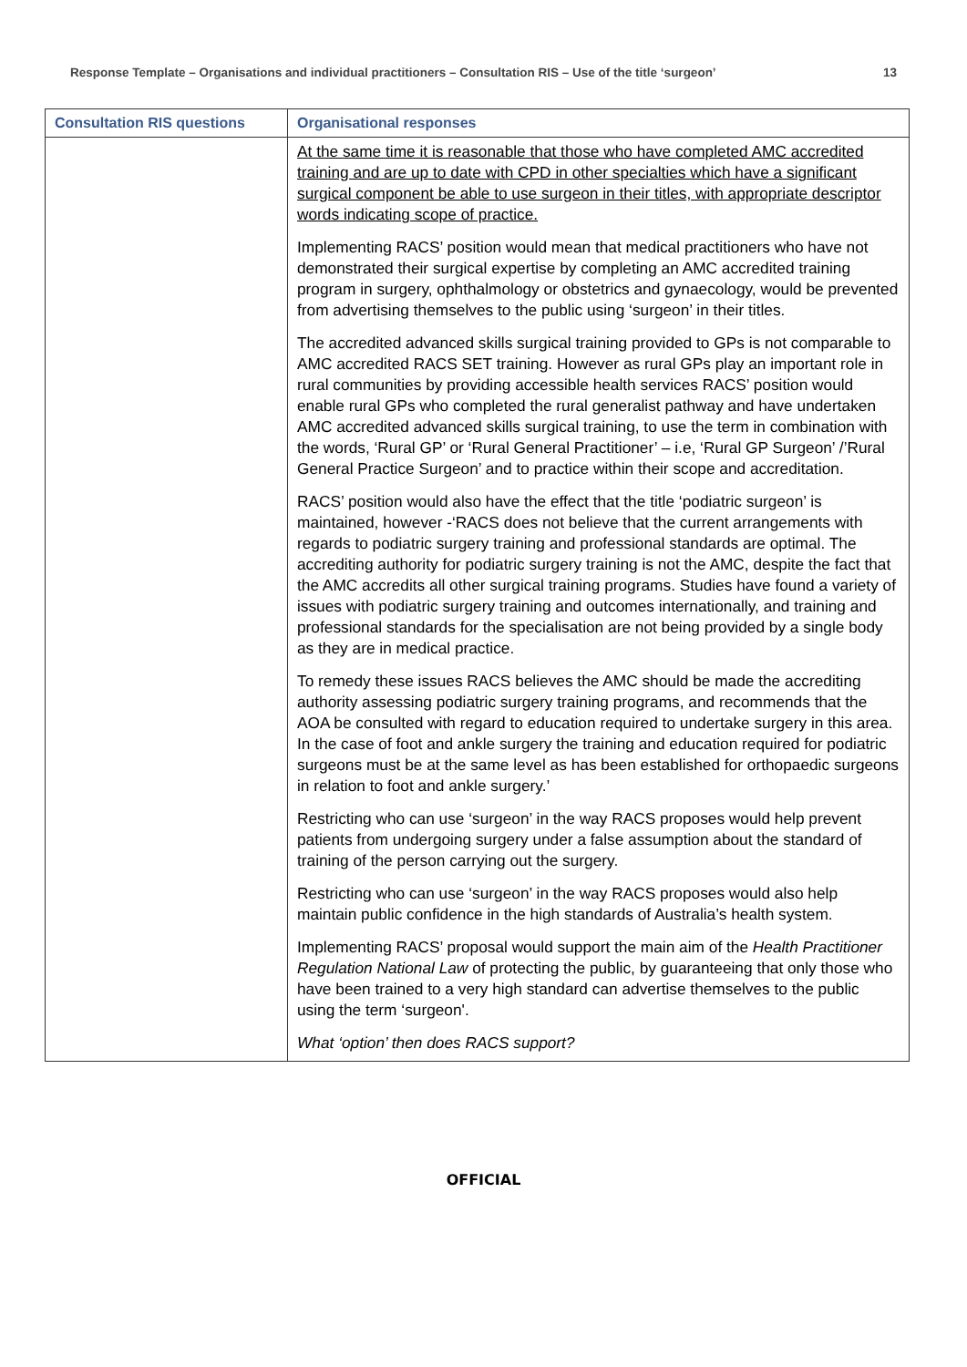Response Template – Organisations and individual practitioners – Consultation RIS – Use of the title ‘surgeon’ 13
| Consultation RIS questions | Organisational responses |
| --- | --- |
| | At the same time it is reasonable that those who have completed AMC accredited training and are up to date with CPD in other specialties which have a significant surgical component be able to use surgeon in their titles, with appropriate descriptor words indicating scope of practice. Implementing RACS’ position would mean that medical practitioners who have not demonstrated their surgical expertise by completing an AMC accredited training program in surgery, ophthalmology or obstetrics and gynaecology, would be prevented from advertising themselves to the public using ‘surgeon’ in their titles. The accredited advanced skills surgical training provided to GPs is not comparable to AMC accredited RACS SET training. However as rural GPs play an important role in rural communities by providing accessible health services RACS’ position would enable rural GPs who completed the rural generalist pathway and have undertaken AMC accredited advanced skills surgical training, to use the term in combination with the words, ‘Rural GP’ or ‘Rural General Practitioner’ – i.e, ‘Rural GP Surgeon’ /’Rural General Practice Surgeon’ and to practice within their scope and accreditation. RACS’ position would also have the effect that the title ‘podiatric surgeon’ is maintained, however -‘RACS does not believe that the current arrangements with regards to podiatric surgery training and professional standards are optimal. The accrediting authority for podiatric surgery training is not the AMC, despite the fact that the AMC accredits all other surgical training programs. Studies have found a variety of issues with podiatric surgery training and outcomes internationally, and training and professional standards for the specialisation are not being provided by a single body as they are in medical practice. To remedy these issues RACS believes the AMC should be made the accrediting authority assessing podiatric surgery training programs, and recommends that the AOA be consulted with regard to education required to undertake surgery in this area. In the case of foot and ankle surgery the training and education required for podiatric surgeons must be at the same level as has been established for orthopaedic surgeons in relation to foot and ankle surgery.’ Restricting who can use ‘surgeon’ in the way RACS proposes would help prevent patients from undergoing surgery under a false assumption about the standard of training of the person carrying out the surgery. Restricting who can use ‘surgeon’ in the way RACS proposes would also help maintain public confidence in the high standards of Australia’s health system. Implementing RACS’ proposal would support the main aim of the Health Practitioner Regulation National Law of protecting the public, by guaranteeing that only those who have been trained to a very high standard can advertise themselves to the public using the term ‘surgeon'. What ‘option’ then does RACS support? |
OFFICIAL